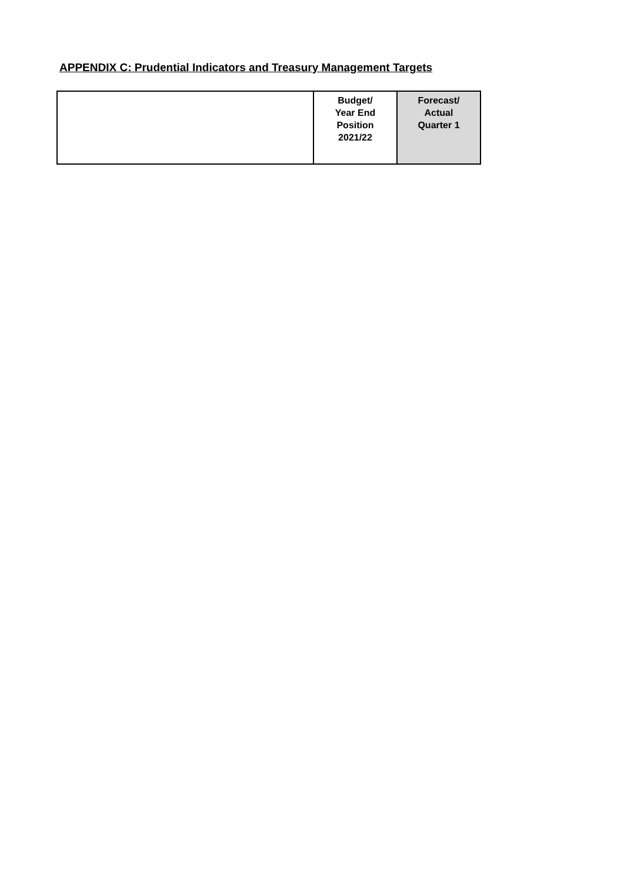APPENDIX C: Prudential Indicators and Treasury Management Targets
| | Budget/ Year End Position 2021/22 | Forecast/ Actual Quarter 1 |